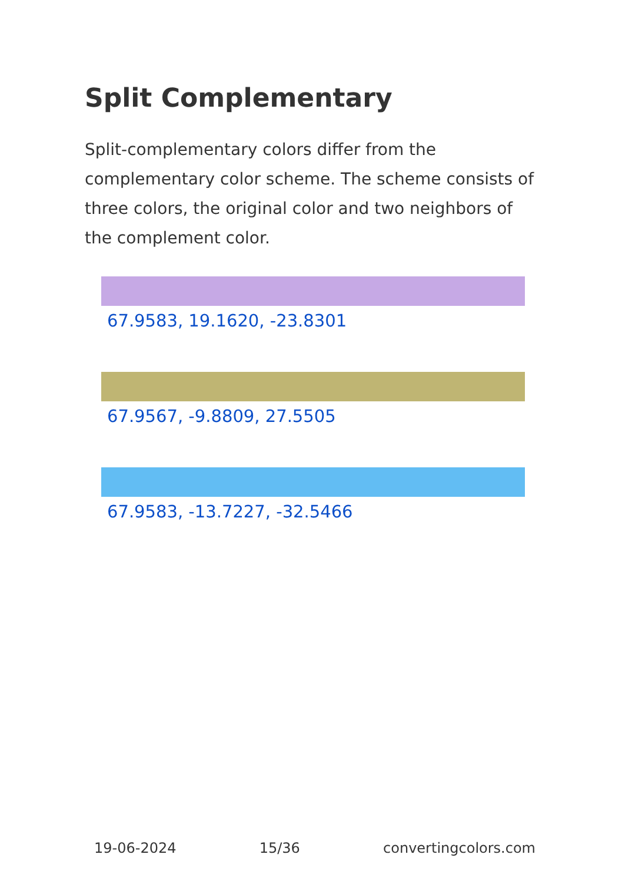Split Complementary
Split-complementary colors differ from the complementary color scheme. The scheme consists of three colors, the original color and two neighbors of the complement color.
67.9583, 19.1620, -23.8301
67.9567, -9.8809, 27.5505
67.9583, -13.7227, -32.5466
19-06-2024 15/36 convertingcolors.com